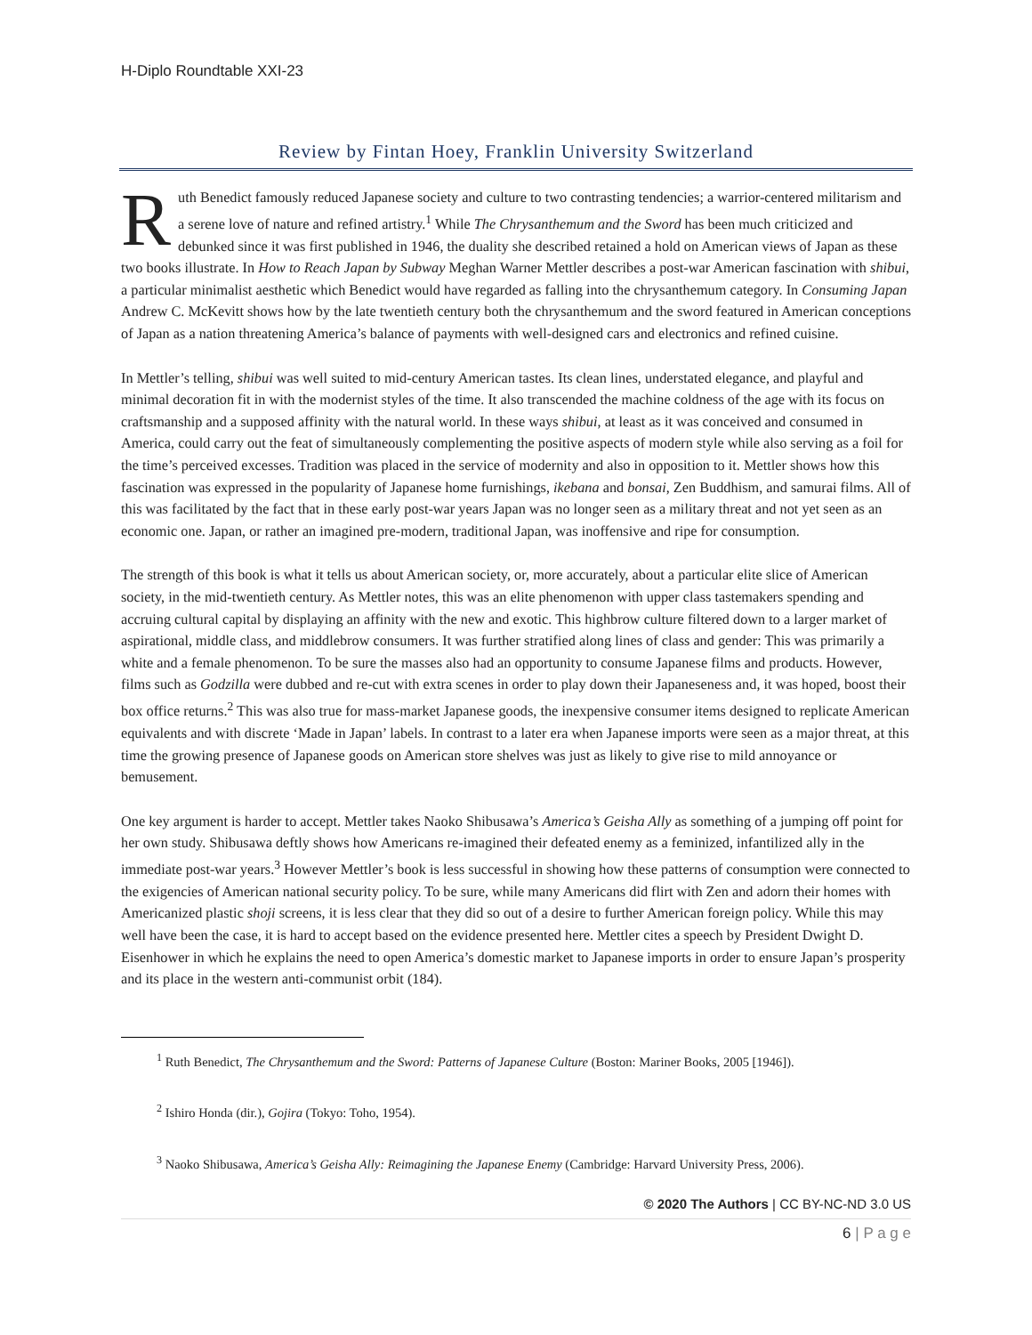H-Diplo Roundtable XXI-23
Review by Fintan Hoey, Franklin University Switzerland
Ruth Benedict famously reduced Japanese society and culture to two contrasting tendencies; a warrior-centered militarism and a serene love of nature and refined artistry.<sup>1</sup> While The Chrysanthemum and the Sword has been much criticized and debunked since it was first published in 1946, the duality she described retained a hold on American views of Japan as these two books illustrate. In How to Reach Japan by Subway Meghan Warner Mettler describes a post-war American fascination with shibui, a particular minimalist aesthetic which Benedict would have regarded as falling into the chrysanthemum category. In Consuming Japan Andrew C. McKevitt shows how by the late twentieth century both the chrysanthemum and the sword featured in American conceptions of Japan as a nation threatening America’s balance of payments with well-designed cars and electronics and refined cuisine.
In Mettler’s telling, shibui was well suited to mid-century American tastes. Its clean lines, understated elegance, and playful and minimal decoration fit in with the modernist styles of the time. It also transcended the machine coldness of the age with its focus on craftsmanship and a supposed affinity with the natural world. In these ways shibui, at least as it was conceived and consumed in America, could carry out the feat of simultaneously complementing the positive aspects of modern style while also serving as a foil for the time’s perceived excesses. Tradition was placed in the service of modernity and also in opposition to it. Mettler shows how this fascination was expressed in the popularity of Japanese home furnishings, ikebana and bonsai, Zen Buddhism, and samurai films. All of this was facilitated by the fact that in these early post-war years Japan was no longer seen as a military threat and not yet seen as an economic one. Japan, or rather an imagined pre-modern, traditional Japan, was inoffensive and ripe for consumption.
The strength of this book is what it tells us about American society, or, more accurately, about a particular elite slice of American society, in the mid-twentieth century. As Mettler notes, this was an elite phenomenon with upper class tastemakers spending and accruing cultural capital by displaying an affinity with the new and exotic. This highbrow culture filtered down to a larger market of aspirational, middle class, and middlebrow consumers. It was further stratified along lines of class and gender: This was primarily a white and a female phenomenon. To be sure the masses also had an opportunity to consume Japanese films and products. However, films such as Godzilla were dubbed and re-cut with extra scenes in order to play down their Japaneseness and, it was hoped, boost their box office returns.<sup>2</sup> This was also true for mass-market Japanese goods, the inexpensive consumer items designed to replicate American equivalents and with discrete ‘Made in Japan’ labels. In contrast to a later era when Japanese imports were seen as a major threat, at this time the growing presence of Japanese goods on American store shelves was just as likely to give rise to mild annoyance or bemusement.
One key argument is harder to accept. Mettler takes Naoko Shibusawa’s America’s Geisha Ally as something of a jumping off point for her own study. Shibusawa deftly shows how Americans re-imagined their defeated enemy as a feminized, infantilized ally in the immediate post-war years.<sup>3</sup> However Mettler’s book is less successful in showing how these patterns of consumption were connected to the exigencies of American national security policy. To be sure, while many Americans did flirt with Zen and adorn their homes with Americanized plastic shoji screens, it is less clear that they did so out of a desire to further American foreign policy. While this may well have been the case, it is hard to accept based on the evidence presented here. Mettler cites a speech by President Dwight D. Eisenhower in which he explains the need to open America’s domestic market to Japanese imports in order to ensure Japan’s prosperity and its place in the western anti-communist orbit (184).
<sup>1</sup> Ruth Benedict, The Chrysanthemum and the Sword: Patterns of Japanese Culture (Boston: Mariner Books, 2005 [1946]).
<sup>2</sup> Ishiro Honda (dir.), Gojira (Tokyo: Toho, 1954).
<sup>3</sup> Naoko Shibusawa, America’s Geisha Ally: Reimagining the Japanese Enemy (Cambridge: Harvard University Press, 2006).
© 2020 The Authors | CC BY-NC-ND 3.0 US
6 | P a g e